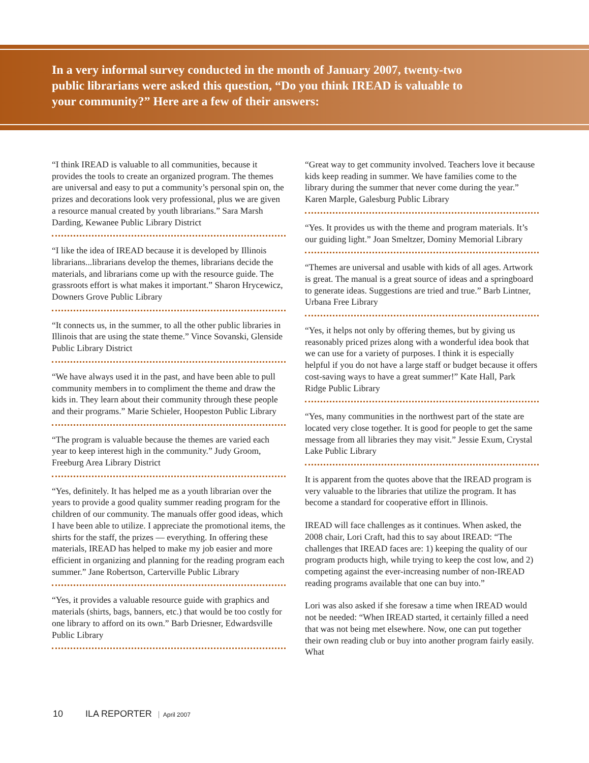In a very informal survey conducted in the month of January 2007, twenty-two public librarians were asked this question, “Do you think IREAD is valuable to your community?” Here are a few of their answers:
“I think IREAD is valuable to all communities, because it provides the tools to create an organized program. The themes are universal and easy to put a community’s personal spin on, the prizes and decorations look very professional, plus we are given a resource manual created by youth librarians.” Sara Marsh Darding, Kewanee Public Library District
“I like the idea of IREAD because it is developed by Illinois librarians...librarians develop the themes, librarians decide the materials, and librarians come up with the resource guide. The grassroots effort is what makes it important.” Sharon Hrycewicz, Downers Grove Public Library
“It connects us, in the summer, to all the other public libraries in Illinois that are using the state theme.” Vince Sovanski, Glenside Public Library District
“We have always used it in the past, and have been able to pull community members in to compliment the theme and draw the kids in. They learn about their community through these people and their programs.” Marie Schieler, Hoopeston Public Library
“The program is valuable because the themes are varied each year to keep interest high in the community.” Judy Groom, Freeburg Area Library District
“Yes, definitely. It has helped me as a youth librarian over the years to provide a good quality summer reading program for the children of our community. The manuals offer good ideas, which I have been able to utilize. I appreciate the promotional items, the shirts for the staff, the prizes — everything. In offering these materials, IREAD has helped to make my job easier and more efficient in organizing and planning for the reading program each summer.” Jane Robertson, Carterville Public Library
“Yes, it provides a valuable resource guide with graphics and materials (shirts, bags, banners, etc.) that would be too costly for one library to afford on its own.” Barb Driesner, Edwardsville Public Library
“Great way to get community involved. Teachers love it because kids keep reading in summer. We have families come to the library during the summer that never come during the year.” Karen Marple, Galesburg Public Library
“Yes. It provides us with the theme and program materials. It’s our guiding light.” Joan Smeltzer, Dominy Memorial Library
“Themes are universal and usable with kids of all ages. Artwork is great. The manual is a great source of ideas and a springboard to generate ideas. Suggestions are tried and true.” Barb Lintner, Urbana Free Library
“Yes, it helps not only by offering themes, but by giving us reasonably priced prizes along with a wonderful idea book that we can use for a variety of purposes. I think it is especially helpful if you do not have a large staff or budget because it offers cost-saving ways to have a great summer!” Kate Hall, Park Ridge Public Library
“Yes, many communities in the northwest part of the state are located very close together. It is good for people to get the same message from all libraries they may visit.” Jessie Exum, Crystal Lake Public Library
It is apparent from the quotes above that the IREAD program is very valuable to the libraries that utilize the program. It has become a standard for cooperative effort in Illinois.
IREAD will face challenges as it continues. When asked, the 2008 chair, Lori Craft, had this to say about IREAD: “The challenges that IREAD faces are: 1) keeping the quality of our program products high, while trying to keep the cost low, and 2) competing against the ever-increasing number of non-IREAD reading programs available that one can buy into.”
Lori was also asked if she foresaw a time when IREAD would not be needed: “When IREAD started, it certainly filled a need that was not being met elsewhere. Now, one can put together their own reading club or buy into another program fairly easily. What
10 ILA REPORTER April 2007